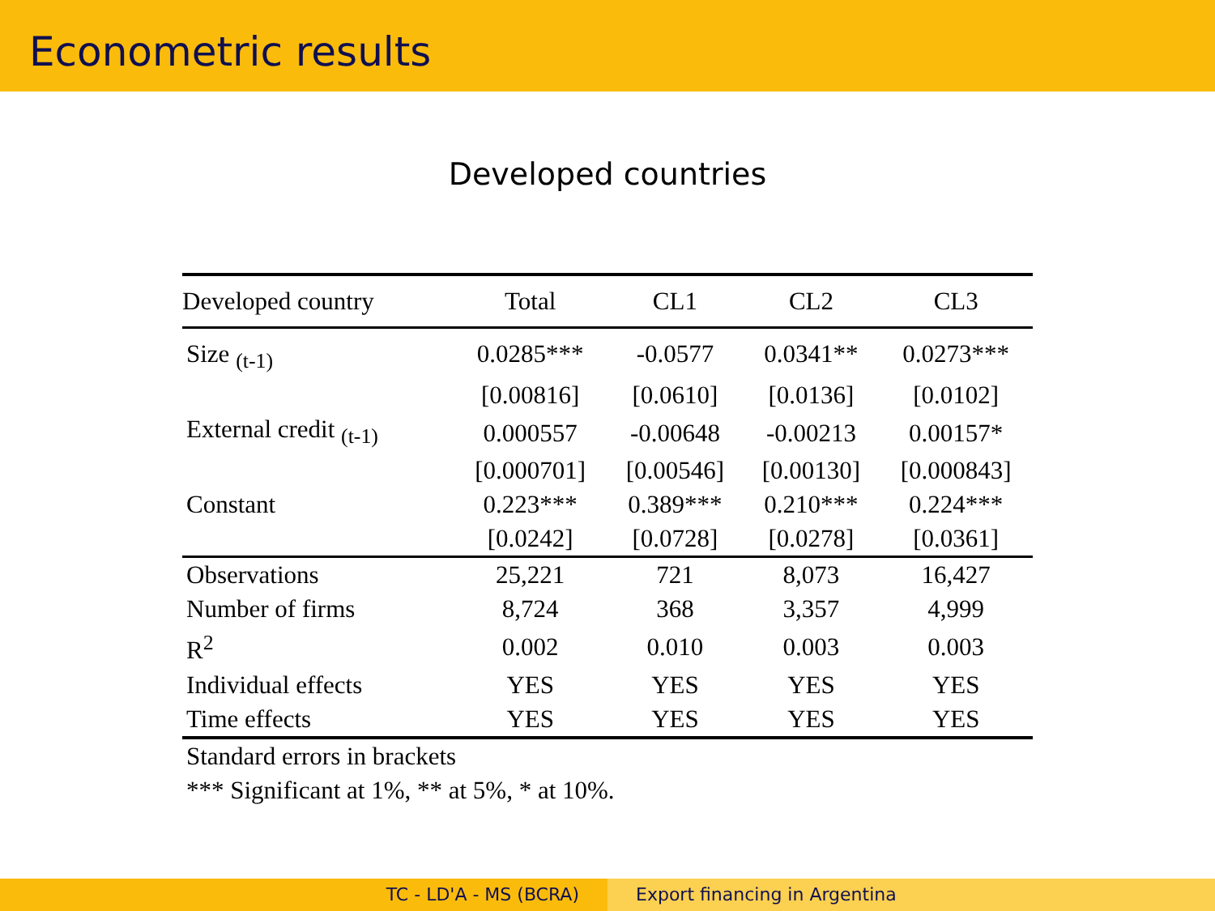Econometric results
Developed countries
| Developed country | Total | CL1 | CL2 | CL3 |
| --- | --- | --- | --- | --- |
| Size <sub>(t-1)</sub> | 0.0285*** | -0.0577 | 0.0341** | 0.0273*** |
| | [0.00816] | [0.0610] | [0.0136] | [0.0102] |
| External credit <sub>(t-1)</sub> | 0.000557 | -0.00648 | -0.00213 | 0.00157* |
| | [0.000701] | [0.00546] | [0.00130] | [0.000843] |
| Constant | 0.223*** | 0.389*** | 0.210*** | 0.224*** |
| | [0.0242] | [0.0728] | [0.0278] | [0.0361] |
| Observations | 25,221 | 721 | 8,073 | 16,427 |
| Number of firms | 8,724 | 368 | 3,357 | 4,999 |
| R<sup>2</sup> | 0.002 | 0.010 | 0.003 | 0.003 |
| Individual effects | YES | YES | YES | YES |
| Time effects | YES | YES | YES | YES |
Standard errors in brackets
*** Significant at 1%, ** at 5%, * at 10%.
TC - LD'A - MS (BCRA) Export financing in Argentina